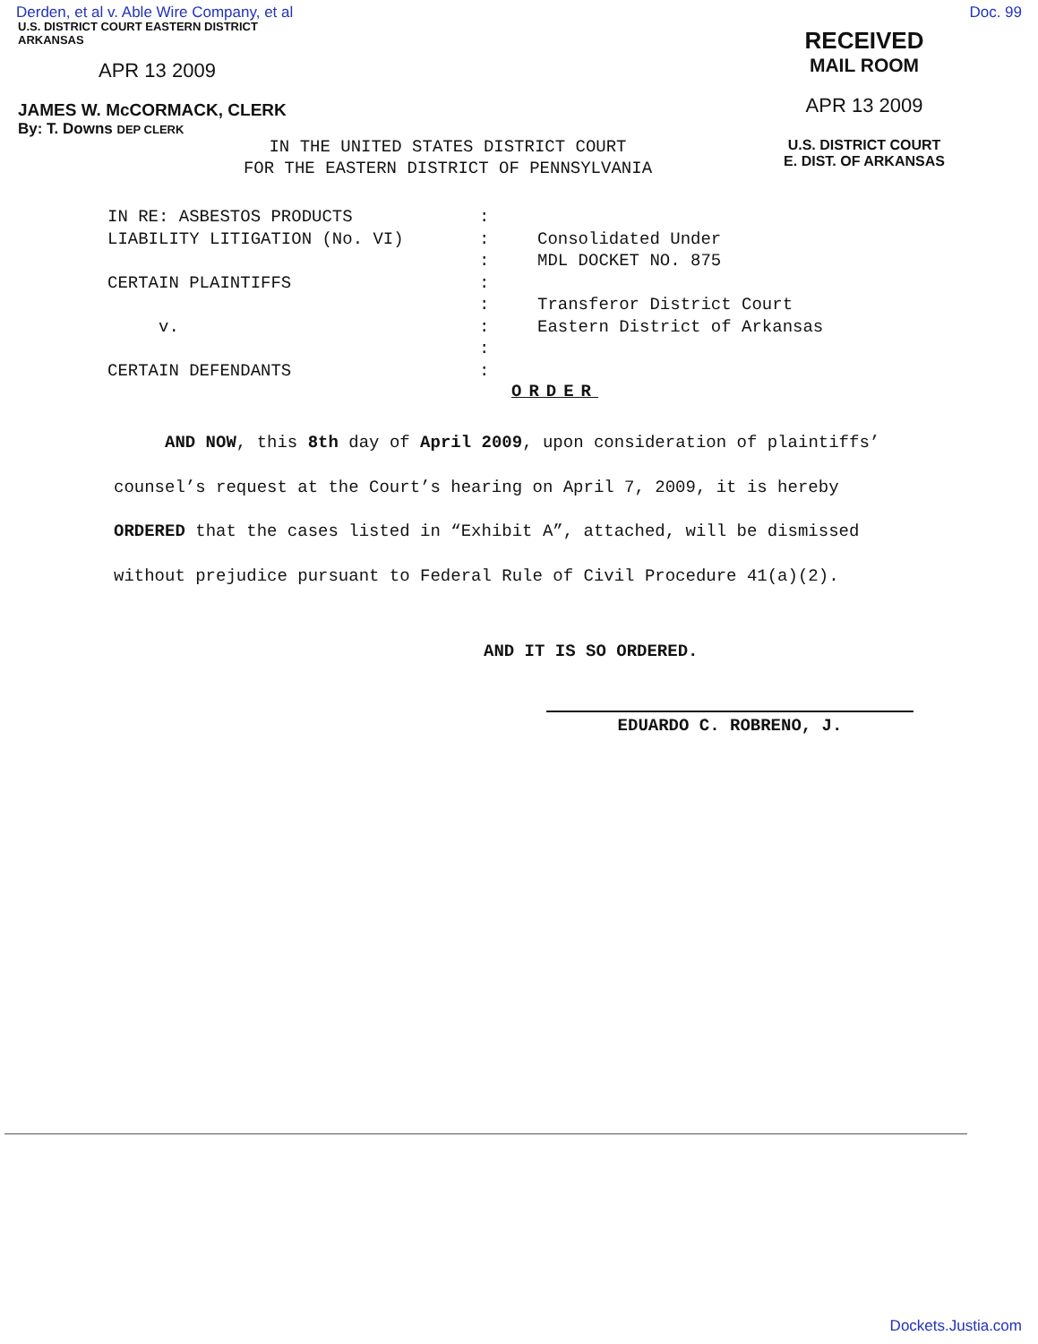Derden, et al v. Able Wire Company, et al Doc. 99
U.S. DISTRICT COURT EASTERN DISTRICT ARKANSAS
APR 13 2009
JAMES W. McCORMACK, CLERK
By: T. Downs DEP CLERK
RECEIVED
MAIL ROOM
APR 13 2009
U.S. DISTRICT COURT
E. DIST. OF ARKANSAS
IN THE UNITED STATES DISTRICT COURT
FOR THE EASTERN DISTRICT OF PENNSYLVANIA
| IN RE: ASBESTOS PRODUCTS | : | |
| LIABILITY LITIGATION (No. VI) | : | Consolidated Under |
| | : | MDL DOCKET NO. 875 |
| CERTAIN PLAINTIFFS | : | |
| | : | Transferor District Court |
| v. | : | Eastern District of Arkansas |
| | : | |
| CERTAIN DEFENDANTS | : | |
ORDER
AND NOW, this 8th day of April 2009, upon consideration of plaintiffs’ counsel’s request at the Court’s hearing on April 7, 2009, it is hereby ORDERED that the cases listed in “Exhibit A”, attached, will be dismissed without prejudice pursuant to Federal Rule of Civil Procedure 41(a)(2).
AND IT IS SO ORDERED.
EDUARDO C. ROBRENO, J.
Dockets.Justia.com